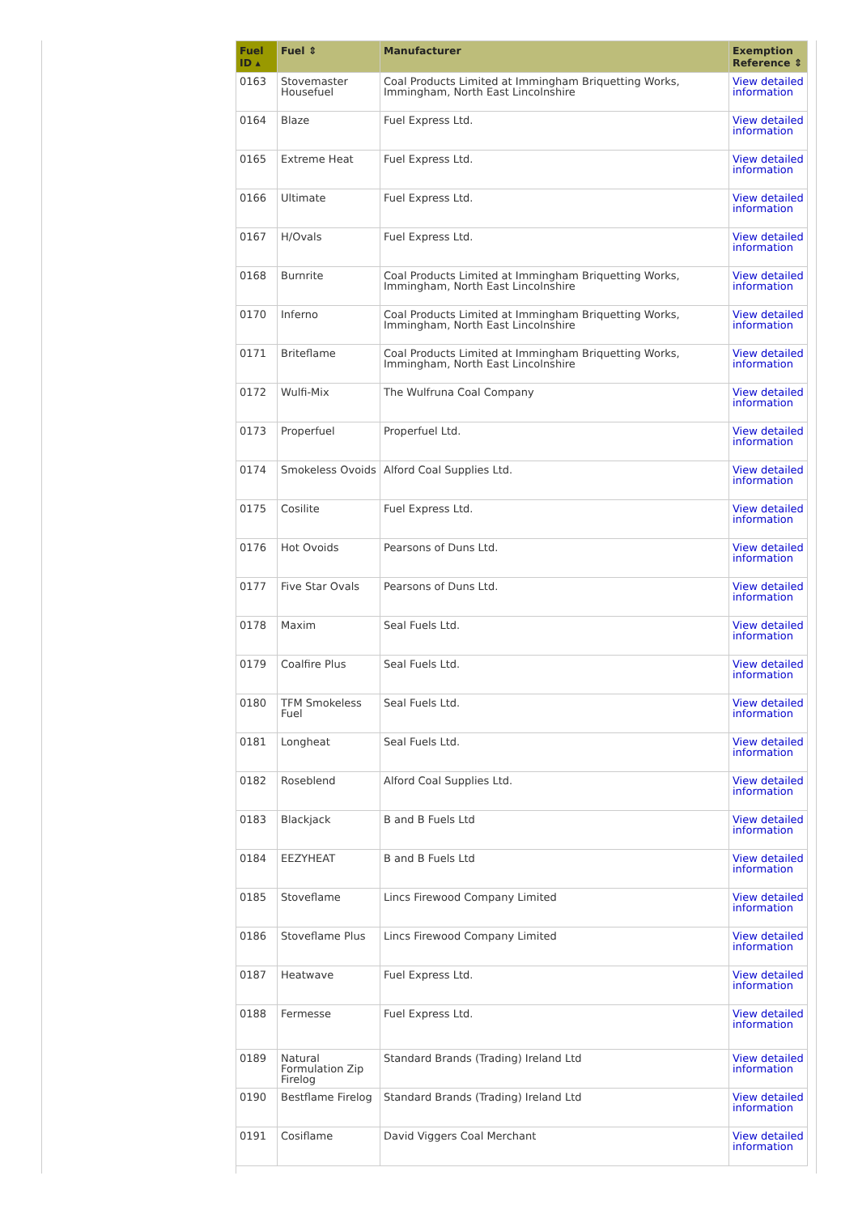| Fuel ID ▴ | Fuel ⇕ | Manufacturer | Exemption Reference ⇕ |
| --- | --- | --- | --- |
| 0163 | Stovemaster Housefuel | Coal Products Limited at Immingham Briquetting Works, Immingham, North East Lincolnshire | View detailed information |
| 0164 | Blaze | Fuel Express Ltd. | View detailed information |
| 0165 | Extreme Heat | Fuel Express Ltd. | View detailed information |
| 0166 | Ultimate | Fuel Express Ltd. | View detailed information |
| 0167 | H/Ovals | Fuel Express Ltd. | View detailed information |
| 0168 | Burnrite | Coal Products Limited at Immingham Briquetting Works, Immingham, North East Lincolnshire | View detailed information |
| 0170 | Inferno | Coal Products Limited at Immingham Briquetting Works, Immingham, North East Lincolnshire | View detailed information |
| 0171 | Briteflame | Coal Products Limited at Immingham Briquetting Works, Immingham, North East Lincolnshire | View detailed information |
| 0172 | Wulfi-Mix | The Wulfruna Coal Company | View detailed information |
| 0173 | Properfuel | Properfuel Ltd. | View detailed information |
| 0174 | Smokeless Ovoids | Alford Coal Supplies Ltd. | View detailed information |
| 0175 | Cosilite | Fuel Express Ltd. | View detailed information |
| 0176 | Hot Ovoids | Pearsons of Duns Ltd. | View detailed information |
| 0177 | Five Star Ovals | Pearsons of Duns Ltd. | View detailed information |
| 0178 | Maxim | Seal Fuels Ltd. | View detailed information |
| 0179 | Coalfire Plus | Seal Fuels Ltd. | View detailed information |
| 0180 | TFM Smokeless Fuel | Seal Fuels Ltd. | View detailed information |
| 0181 | Longheat | Seal Fuels Ltd. | View detailed information |
| 0182 | Roseblend | Alford Coal Supplies Ltd. | View detailed information |
| 0183 | Blackjack | B and B Fuels Ltd | View detailed information |
| 0184 | EEZYHEAT | B and B Fuels Ltd | View detailed information |
| 0185 | Stoveflame | Lincs Firewood Company Limited | View detailed information |
| 0186 | Stoveflame Plus | Lincs Firewood Company Limited | View detailed information |
| 0187 | Heatwave | Fuel Express Ltd. | View detailed information |
| 0188 | Fermesse | Fuel Express Ltd. | View detailed information |
| 0189 | Natural Formulation Zip Firelog | Standard Brands (Trading) Ireland Ltd | View detailed information |
| 0190 | Bestflame Firelog | Standard Brands (Trading) Ireland Ltd | View detailed information |
| 0191 | Cosiflame | David Viggers Coal Merchant | View detailed information |